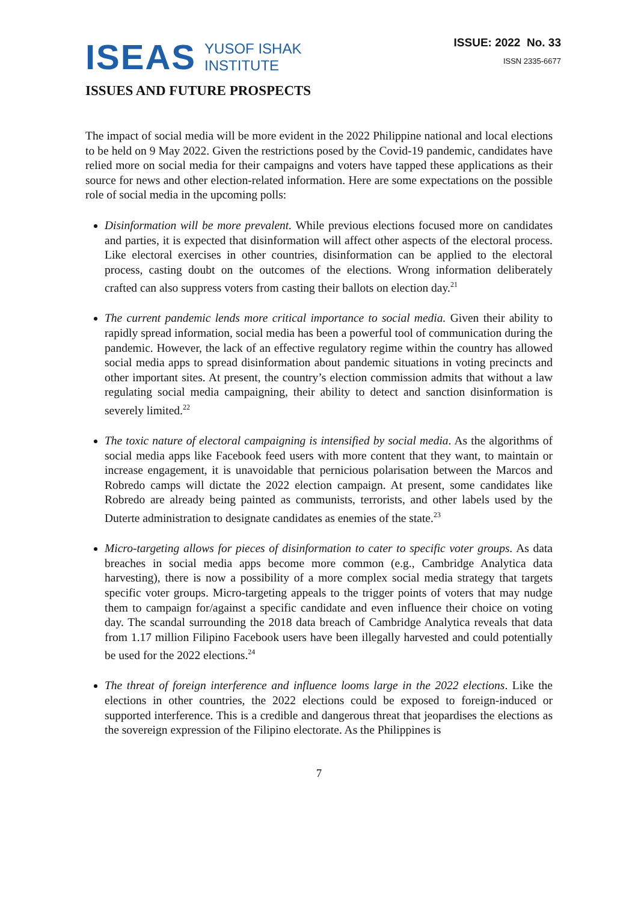ISEAS YUSOF ISHAK
INSTITUTE
ISSUE: 2022 No. 33
ISSN 2335-6677
ISSUES AND FUTURE PROSPECTS
The impact of social media will be more evident in the 2022 Philippine national and local elections to be held on 9 May 2022. Given the restrictions posed by the Covid-19 pandemic, candidates have relied more on social media for their campaigns and voters have tapped these applications as their source for news and other election-related information. Here are some expectations on the possible role of social media in the upcoming polls:
Disinformation will be more prevalent. While previous elections focused more on candidates and parties, it is expected that disinformation will affect other aspects of the electoral process. Like electoral exercises in other countries, disinformation can be applied to the electoral process, casting doubt on the outcomes of the elections. Wrong information deliberately crafted can also suppress voters from casting their ballots on election day.<sup>21</sup>
The current pandemic lends more critical importance to social media. Given their ability to rapidly spread information, social media has been a powerful tool of communication during the pandemic. However, the lack of an effective regulatory regime within the country has allowed social media apps to spread disinformation about pandemic situations in voting precincts and other important sites. At present, the country’s election commission admits that without a law regulating social media campaigning, their ability to detect and sanction disinformation is severely limited.<sup>22</sup>
The toxic nature of electoral campaigning is intensified by social media. As the algorithms of social media apps like Facebook feed users with more content that they want, to maintain or increase engagement, it is unavoidable that pernicious polarisation between the Marcos and Robredo camps will dictate the 2022 election campaign. At present, some candidates like Robredo are already being painted as communists, terrorists, and other labels used by the Duterte administration to designate candidates as enemies of the state.<sup>23</sup>
Micro-targeting allows for pieces of disinformation to cater to specific voter groups. As data breaches in social media apps become more common (e.g., Cambridge Analytica data harvesting), there is now a possibility of a more complex social media strategy that targets specific voter groups. Micro-targeting appeals to the trigger points of voters that may nudge them to campaign for/against a specific candidate and even influence their choice on voting day. The scandal surrounding the 2018 data breach of Cambridge Analytica reveals that data from 1.17 million Filipino Facebook users have been illegally harvested and could potentially be used for the 2022 elections.<sup>24</sup>
The threat of foreign interference and influence looms large in the 2022 elections. Like the elections in other countries, the 2022 elections could be exposed to foreign-induced or supported interference. This is a credible and dangerous threat that jeopardises the elections as the sovereign expression of the Filipino electorate. As the Philippines is
7